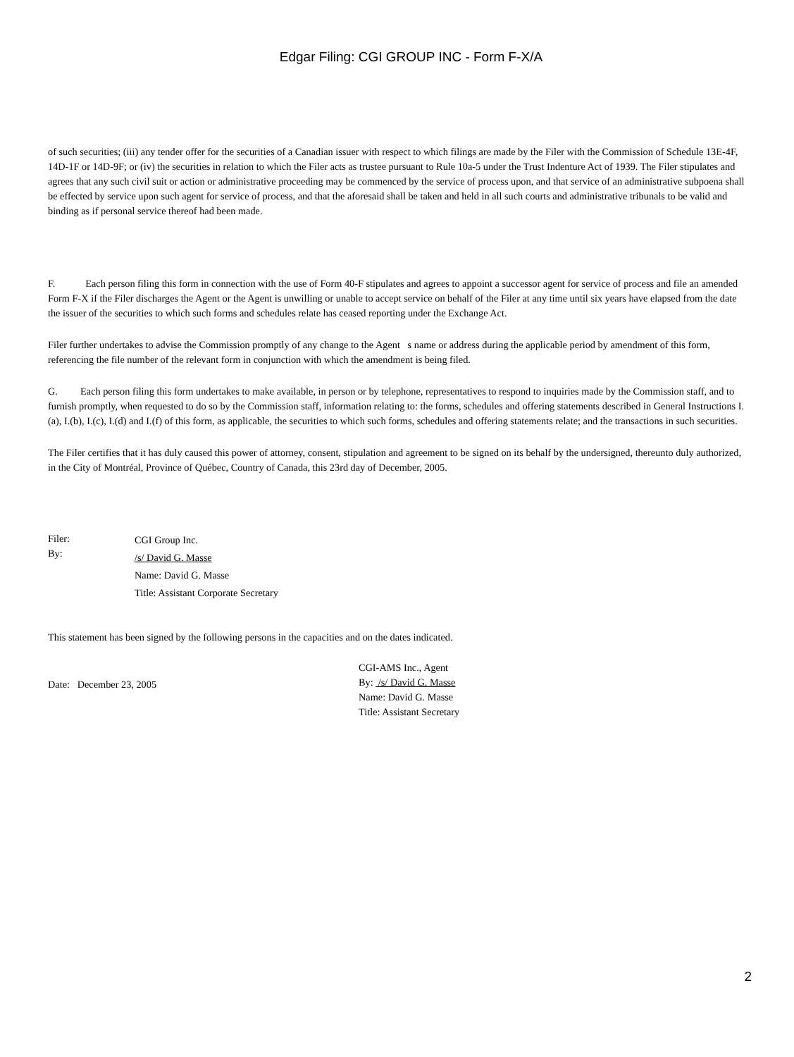Edgar Filing: CGI GROUP INC - Form F-X/A
of such securities; (iii) any tender offer for the securities of a Canadian issuer with respect to which filings are made by the Filer with the Commission of Schedule 13E-4F, 14D-1F or 14D-9F; or (iv) the securities in relation to which the Filer acts as trustee pursuant to Rule 10a-5 under the Trust Indenture Act of 1939. The Filer stipulates and agrees that any such civil suit or action or administrative proceeding may be commenced by the service of process upon, and that service of an administrative subpoena shall be effected by service upon such agent for service of process, and that the aforesaid shall be taken and held in all such courts and administrative tribunals to be valid and binding as if personal service thereof had been made.
F. Each person filing this form in connection with the use of Form 40-F stipulates and agrees to appoint a successor agent for service of process and file an amended Form F-X if the Filer discharges the Agent or the Agent is unwilling or unable to accept service on behalf of the Filer at any time until six years have elapsed from the date the issuer of the securities to which such forms and schedules relate has ceased reporting under the Exchange Act.
Filer further undertakes to advise the Commission promptly of any change to the Agent s name or address during the applicable period by amendment of this form, referencing the file number of the relevant form in conjunction with which the amendment is being filed.
G. Each person filing this form undertakes to make available, in person or by telephone, representatives to respond to inquiries made by the Commission staff, and to furnish promptly, when requested to do so by the Commission staff, information relating to: the forms, schedules and offering statements described in General Instructions I.(a), I.(b), I.(c), I.(d) and I.(f) of this form, as applicable, the securities to which such forms, schedules and offering statements relate; and the transactions in such securities.
The Filer certifies that it has duly caused this power of attorney, consent, stipulation and agreement to be signed on its behalf by the undersigned, thereunto duly authorized, in the City of Montréal, Province of Québec, Country of Canada, this 23rd day of December, 2005.
Filer:
By:
CGI Group Inc.
/s/ David G. Masse
Name: David G. Masse
Title: Assistant Corporate Secretary
This statement has been signed by the following persons in the capacities and on the dates indicated.
Date: December 23, 2005
CGI-AMS Inc., Agent
By: /s/ David G. Masse
Name: David G. Masse
Title: Assistant Secretary
2